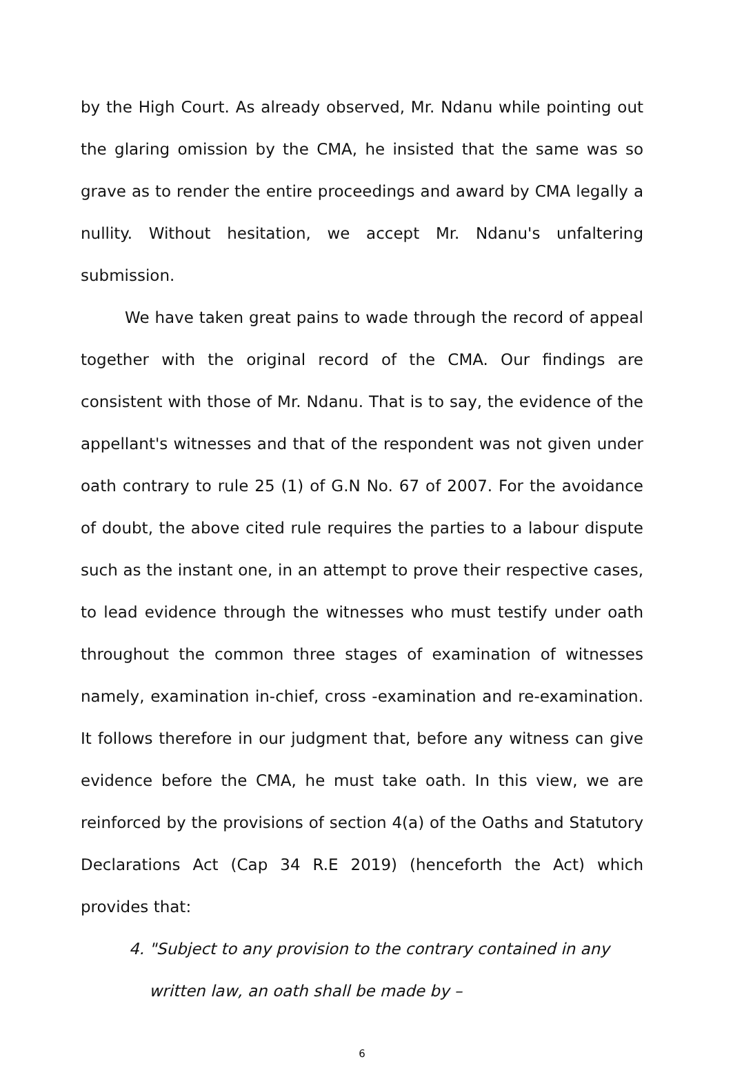by the High Court. As already observed, Mr. Ndanu while pointing out the glaring omission by the CMA, he insisted that the same was so grave as to render the entire proceedings and award by CMA legally a nullity. Without hesitation, we accept Mr. Ndanu's unfaltering submission.
We have taken great pains to wade through the record of appeal together with the original record of the CMA. Our findings are consistent with those of Mr. Ndanu. That is to say, the evidence of the appellant's witnesses and that of the respondent was not given under oath contrary to rule 25 (1) of G.N No. 67 of 2007. For the avoidance of doubt, the above cited rule requires the parties to a labour dispute such as the instant one, in an attempt to prove their respective cases, to lead evidence through the witnesses who must testify under oath throughout the common three stages of examination of witnesses namely, examination in-chief, cross -examination and re-examination. It follows therefore in our judgment that, before any witness can give evidence before the CMA, he must take oath. In this view, we are reinforced by the provisions of section 4(a) of the Oaths and Statutory Declarations Act (Cap 34 R.E 2019) (henceforth the Act) which provides that:
4. "Subject to any provision to the contrary contained in any
written law, an oath shall be made by –
6